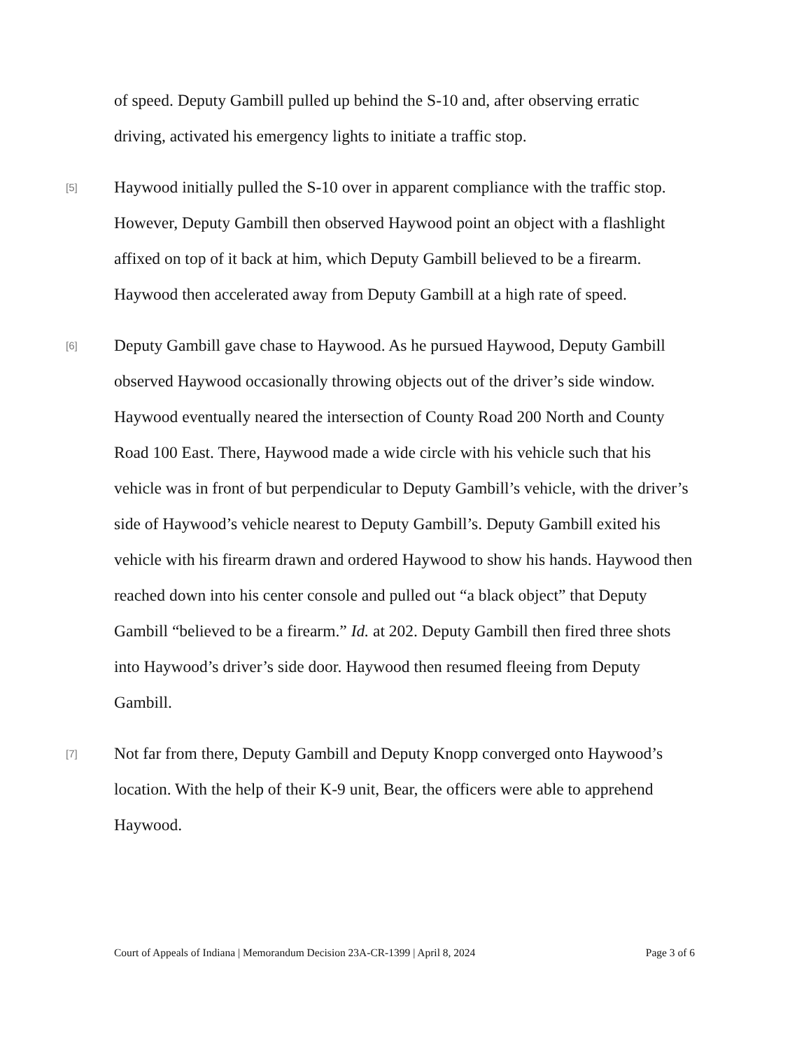of speed. Deputy Gambill pulled up behind the S-10 and, after observing erratic driving, activated his emergency lights to initiate a traffic stop.
[5]
Haywood initially pulled the S-10 over in apparent compliance with the traffic stop. However, Deputy Gambill then observed Haywood point an object with a flashlight affixed on top of it back at him, which Deputy Gambill believed to be a firearm. Haywood then accelerated away from Deputy Gambill at a high rate of speed.
[6]
Deputy Gambill gave chase to Haywood. As he pursued Haywood, Deputy Gambill observed Haywood occasionally throwing objects out of the driver’s side window. Haywood eventually neared the intersection of County Road 200 North and County Road 100 East. There, Haywood made a wide circle with his vehicle such that his vehicle was in front of but perpendicular to Deputy Gambill’s vehicle, with the driver’s side of Haywood’s vehicle nearest to Deputy Gambill’s. Deputy Gambill exited his vehicle with his firearm drawn and ordered Haywood to show his hands. Haywood then reached down into his center console and pulled out “a black object” that Deputy Gambill “believed to be a firearm.” Id. at 202. Deputy Gambill then fired three shots into Haywood’s driver’s side door. Haywood then resumed fleeing from Deputy Gambill.
[7]
Not far from there, Deputy Gambill and Deputy Knopp converged onto Haywood’s location. With the help of their K-9 unit, Bear, the officers were able to apprehend Haywood.
Court of Appeals of Indiana | Memorandum Decision 23A-CR-1399 | April 8, 2024 Page 3 of 6